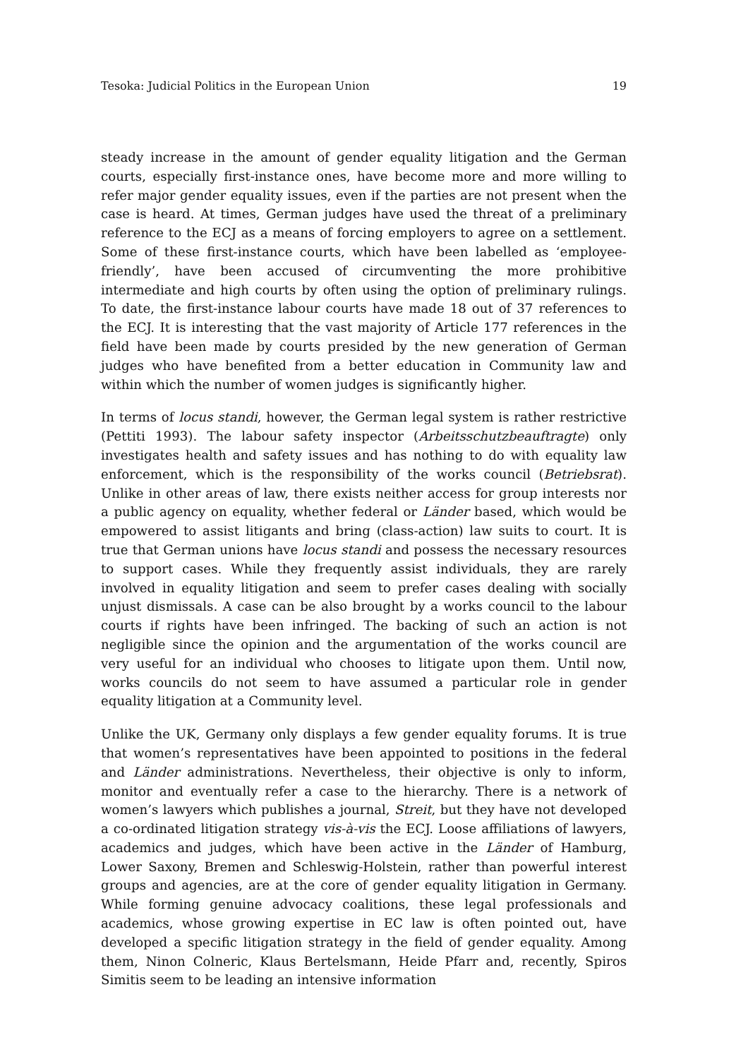Tesoka: Judicial Politics in the European Union 19
steady increase in the amount of gender equality litigation and the German courts, especially first-instance ones, have become more and more willing to refer major gender equality issues, even if the parties are not present when the case is heard. At times, German judges have used the threat of a preliminary reference to the ECJ as a means of forcing employers to agree on a settlement. Some of these first-instance courts, which have been labelled as ‘employee-friendly’, have been accused of circumventing the more prohibitive intermediate and high courts by often using the option of preliminary rulings. To date, the first-instance labour courts have made 18 out of 37 references to the ECJ. It is interesting that the vast majority of Article 177 references in the field have been made by courts presided by the new generation of German judges who have benefited from a better education in Community law and within which the number of women judges is significantly higher.
In terms of locus standi, however, the German legal system is rather restrictive (Pettiti 1993). The labour safety inspector (Arbeitsschutzbeauftragte) only investigates health and safety issues and has nothing to do with equality law enforcement, which is the responsibility of the works council (Betriebsrat). Unlike in other areas of law, there exists neither access for group interests nor a public agency on equality, whether federal or Länder based, which would be empowered to assist litigants and bring (class-action) law suits to court. It is true that German unions have locus standi and possess the necessary resources to support cases. While they frequently assist individuals, they are rarely involved in equality litigation and seem to prefer cases dealing with socially unjust dismissals. A case can be also brought by a works council to the labour courts if rights have been infringed. The backing of such an action is not negligible since the opinion and the argumentation of the works council are very useful for an individual who chooses to litigate upon them. Until now, works councils do not seem to have assumed a particular role in gender equality litigation at a Community level.
Unlike the UK, Germany only displays a few gender equality forums. It is true that women’s representatives have been appointed to positions in the federal and Länder administrations. Nevertheless, their objective is only to inform, monitor and eventually refer a case to the hierarchy. There is a network of women’s lawyers which publishes a journal, Streit, but they have not developed a co-ordinated litigation strategy vis-à-vis the ECJ. Loose affiliations of lawyers, academics and judges, which have been active in the Länder of Hamburg, Lower Saxony, Bremen and Schleswig-Holstein, rather than powerful interest groups and agencies, are at the core of gender equality litigation in Germany. While forming genuine advocacy coalitions, these legal professionals and academics, whose growing expertise in EC law is often pointed out, have developed a specific litigation strategy in the field of gender equality. Among them, Ninon Colneric, Klaus Bertelsmann, Heide Pfarr and, recently, Spiros Simitis seem to be leading an intensive information